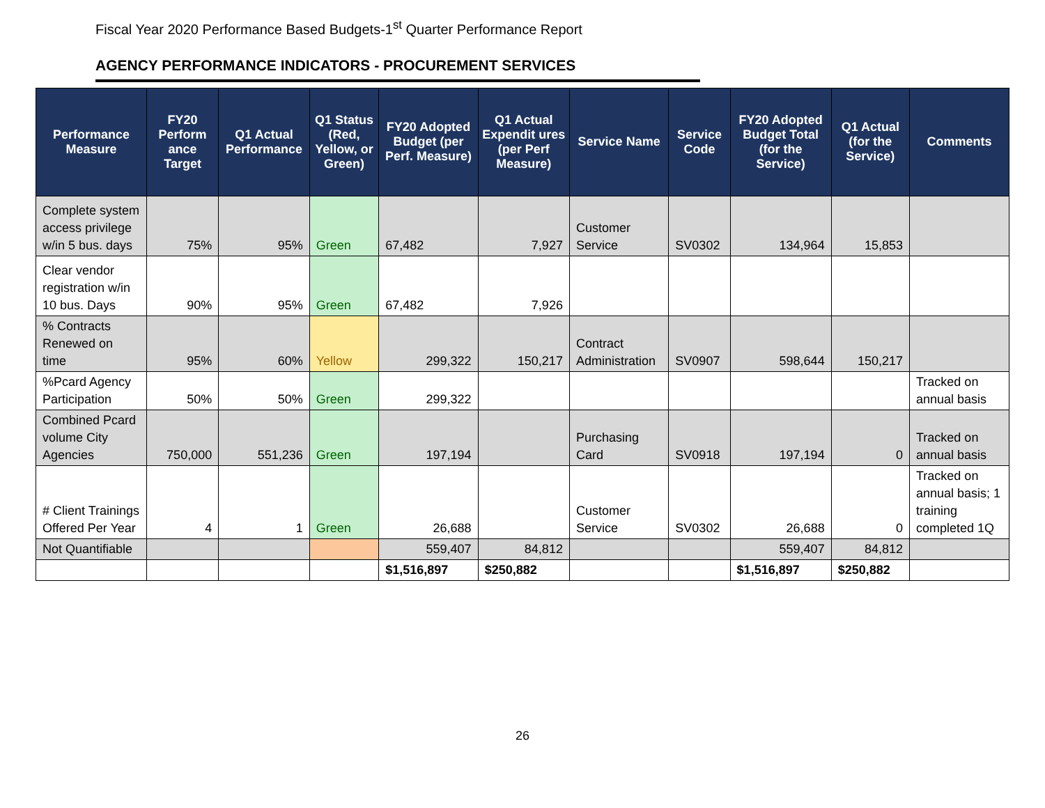Fiscal Year 2020 Performance Based Budgets-1<sup>st</sup> Quarter Performance Report
AGENCY PERFORMANCE INDICATORS - PROCUREMENT SERVICES
| Performance Measure | FY20 Perform ance Target | Q1 Actual Performance | Q1 Status (Red, Yellow, or Green) | FY20 Adopted Budget (per Perf. Measure) | Q1 Actual Expendit ures (per Perf Measure) | Service Name | Service Code | FY20 Adopted Budget Total (for the Service) | Q1 Actual (for the Service) | Comments |
| --- | --- | --- | --- | --- | --- | --- | --- | --- | --- | --- |
| Complete system access privilege w/in 5 bus. days | 75% | 95% | Green | 67,482 | 7,927 | Customer Service | SV0302 | 134,964 | 15,853 | |
| Clear vendor registration w/in 10 bus. Days | 90% | 95% | Green | 67,482 | 7,926 | | | | | |
| % Contracts Renewed on time | 95% | 60% | Yellow | 299,322 | 150,217 | Contract Administration | SV0907 | 598,644 | 150,217 | |
| %Pcard Agency Participation | 50% | 50% | Green | 299,322 | | | | | | Tracked on annual basis |
| Combined Pcard volume City Agencies | 750,000 | 551,236 | Green | 197,194 | | Purchasing Card | SV0918 | 197,194 | 0 | Tracked on annual basis |
| # Client Trainings Offered Per Year | 4 | 1 | Green | 26,688 | | Customer Service | SV0302 | 26,688 | 0 | Tracked on annual basis; 1 training completed 1Q |
| Not Quantifiable | | | | 559,407 | 84,812 | | | 559,407 | 84,812 | |
| | | | | $1,516,897 | $250,882 | | | $1,516,897 | $250,882 | |
26